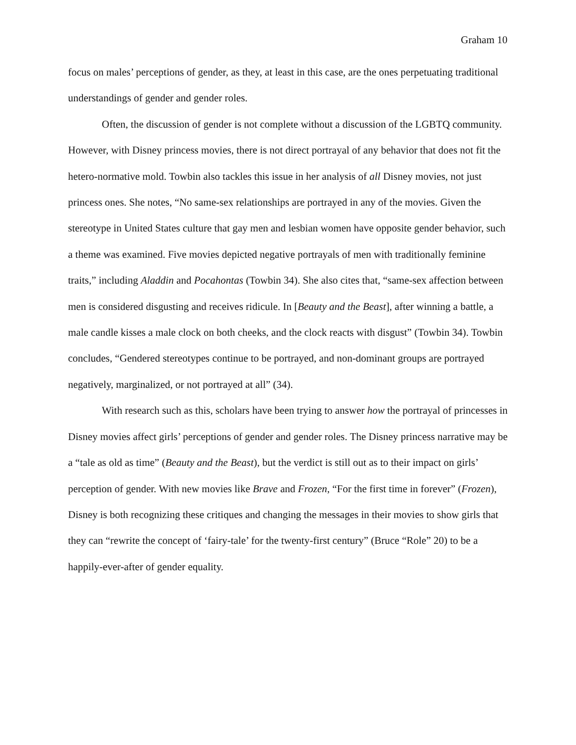Graham 10
focus on males’ perceptions of gender, as they, at least in this case, are the ones perpetuating traditional understandings of gender and gender roles.
Often, the discussion of gender is not complete without a discussion of the LGBTQ community. However, with Disney princess movies, there is not direct portrayal of any behavior that does not fit the hetero-normative mold. Towbin also tackles this issue in her analysis of all Disney movies, not just princess ones. She notes, “No same-sex relationships are portrayed in any of the movies. Given the stereotype in United States culture that gay men and lesbian women have opposite gender behavior, such a theme was examined. Five movies depicted negative portrayals of men with traditionally feminine traits,” including Aladdin and Pocahontas (Towbin 34). She also cites that, “same-sex affection between men is considered disgusting and receives ridicule. In [Beauty and the Beast], after winning a battle, a male candle kisses a male clock on both cheeks, and the clock reacts with disgust” (Towbin 34). Towbin concludes, “Gendered stereotypes continue to be portrayed, and non-dominant groups are portrayed negatively, marginalized, or not portrayed at all” (34).
With research such as this, scholars have been trying to answer how the portrayal of princesses in Disney movies affect girls’ perceptions of gender and gender roles. The Disney princess narrative may be a “tale as old as time” (Beauty and the Beast), but the verdict is still out as to their impact on girls’ perception of gender. With new movies like Brave and Frozen, “For the first time in forever” (Frozen), Disney is both recognizing these critiques and changing the messages in their movies to show girls that they can “rewrite the concept of ‘fairy-tale’ for the twenty-first century” (Bruce “Role” 20) to be a happily-ever-after of gender equality.